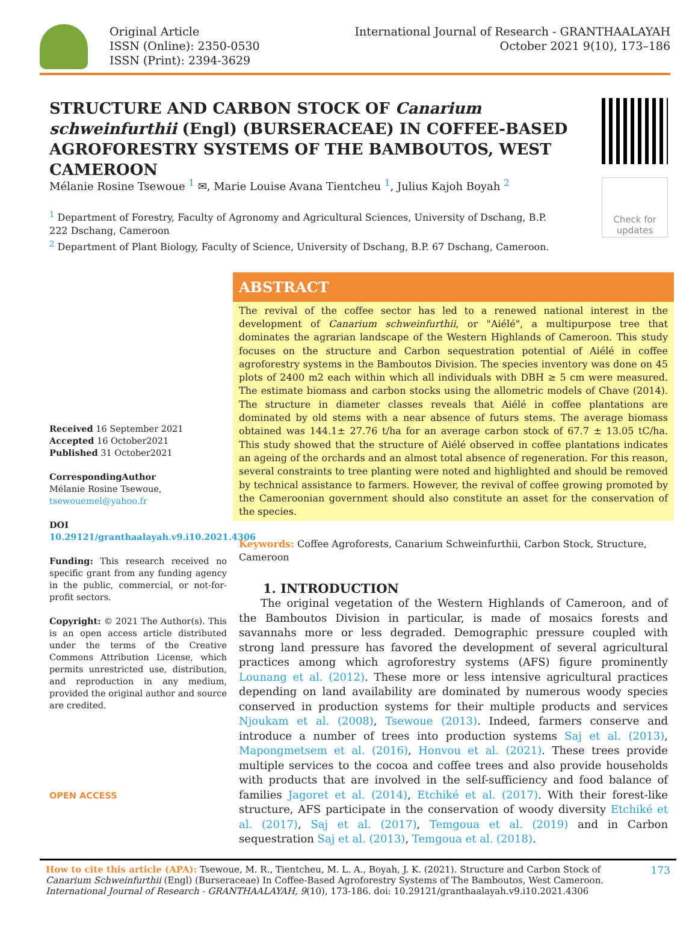Original Article
ISSN (Online): 2350-0530
ISSN (Print): 2394-3629
International Journal of Research - GRANTHAALAYAH
October 2021 9(10), 173–186
STRUCTURE AND CARBON STOCK OF Canarium schweinfurthii (Engl) (BURSERACEAE) IN COFFEE-BASED AGROFORESTRY SYSTEMS OF THE BAMBOUTOS, WEST CAMEROON
Check for updates
Mélanie Rosine Tsewoue <sup>1</sup> ✉, Marie Louise Avana Tientcheu <sup>1</sup>, Julius Kajoh Boyah <sup>2</sup>
<sup>1</sup> Department of Forestry, Faculty of Agronomy and Agricultural Sciences, University of Dschang, B.P. 222 Dschang, Cameroon
<sup>2</sup> Department of Plant Biology, Faculty of Science, University of Dschang, B.P. 67 Dschang, Cameroon.
Received 16 September 2021
Accepted 16 October2021
Published 31 October2021
CorrespondingAuthor
Mélanie Rosine Tsewoue,
tsewouemel@yahoo.fr
DOI
10.29121/granthaalayah.v9.i10.2021.4306
Funding: This research received no specific grant from any funding agency in the public, commercial, or not-for-profit sectors.
Copyright: © 2021 The Author(s). This is an open access article distributed under the terms of the Creative Commons Attribution License, which permits unrestricted use, distribution, and reproduction in any medium, provided the original author and source are credited.
OPEN ACCESS
ABSTRACT
The revival of the coffee sector has led to a renewed national interest in the development of Canarium schweinfurthii, or "Aiélé", a multipurpose tree that dominates the agrarian landscape of the Western Highlands of Cameroon. This study focuses on the structure and Carbon sequestration potential of Aiélé in coffee agroforestry systems in the Bamboutos Division. The species inventory was done on 45 plots of 2400 m2 each within which all individuals with DBH ≥ 5 cm were measured. The estimate biomass and carbon stocks using the allometric models of Chave (2014). The structure in diameter classes reveals that Aiélé in coffee plantations are dominated by old stems with a near absence of futurs stems. The average biomass obtained was 144.1± 27.76 t/ha for an average carbon stock of 67.7 ± 13.05 tC/ha. This study showed that the structure of Aiélé observed in coffee plantations indicates an ageing of the orchards and an almost total absence of regeneration. For this reason, several constraints to tree planting were noted and highlighted and should be removed by technical assistance to farmers. However, the revival of coffee growing promoted by the Cameroonian government should also constitute an asset for the conservation of the species.
Keywords: Coffee Agroforests, Canarium Schweinfurthii, Carbon Stock, Structure, Cameroon
1. INTRODUCTION
The original vegetation of the Western Highlands of Cameroon, and of the Bamboutos Division in particular, is made of mosaics forests and savannahs more or less degraded. Demographic pressure coupled with strong land pressure has favored the development of several agricultural practices among which agroforestry systems (AFS) figure prominently Lounang et al. (2012). These more or less intensive agricultural practices depending on land availability are dominated by numerous woody species conserved in production systems for their multiple products and services Njoukam et al. (2008), Tsewoue (2013). Indeed, farmers conserve and introduce a number of trees into production systems Saj et al. (2013), Mapongmetsem et al. (2016), Honvou et al. (2021). These trees provide multiple services to the cocoa and coffee trees and also provide households with products that are involved in the self-sufficiency and food balance of families Jagoret et al. (2014), Etchiké et al. (2017). With their forest-like structure, AFS participate in the conservation of woody diversity Etchiké et al. (2017), Saj et al. (2017), Temgoua et al. (2019) and in Carbon sequestration Saj et al. (2013), Temgoua et al. (2018).
How to cite this article (APA): Tsewoue, M. R., Tientcheu, M. L. A., Boyah, J. K. (2021). Structure and Carbon Stock of Canarium Schweinfurthii (Engl) (Burseraceae) In Coffee-Based Agroforestry Systems of The Bamboutos, West Cameroon. International Journal of Research - GRANTHAALAYAH, 9(10), 173-186. doi: 10.29121/granthaalayah.v9.i10.2021.4306
173